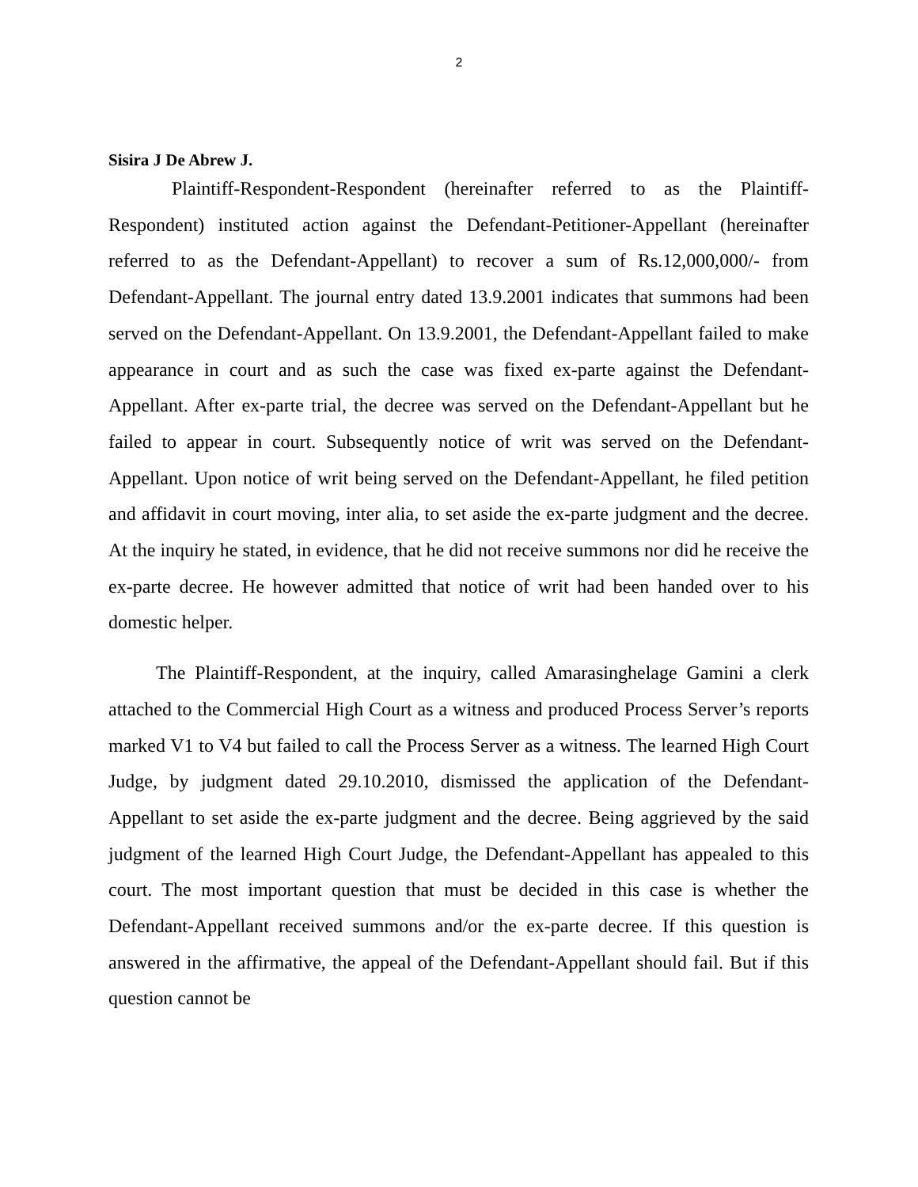2
Sisira J De Abrew J.
Plaintiff-Respondent-Respondent (hereinafter referred to as the Plaintiff-Respondent) instituted action against the Defendant-Petitioner-Appellant (hereinafter referred to as the Defendant-Appellant) to recover a sum of Rs.12,000,000/- from Defendant-Appellant. The journal entry dated 13.9.2001 indicates that summons had been served on the Defendant-Appellant. On 13.9.2001, the Defendant-Appellant failed to make appearance in court and as such the case was fixed ex-parte against the Defendant-Appellant. After ex-parte trial, the decree was served on the Defendant-Appellant but he failed to appear in court. Subsequently notice of writ was served on the Defendant-Appellant. Upon notice of writ being served on the Defendant-Appellant, he filed petition and affidavit in court moving, inter alia, to set aside the ex-parte judgment and the decree. At the inquiry he stated, in evidence, that he did not receive summons nor did he receive the ex-parte decree. He however admitted that notice of writ had been handed over to his domestic helper.
The Plaintiff-Respondent, at the inquiry, called Amarasinghelage Gamini a clerk attached to the Commercial High Court as a witness and produced Process Server’s reports marked V1 to V4 but failed to call the Process Server as a witness. The learned High Court Judge, by judgment dated 29.10.2010, dismissed the application of the Defendant-Appellant to set aside the ex-parte judgment and the decree. Being aggrieved by the said judgment of the learned High Court Judge, the Defendant-Appellant has appealed to this court. The most important question that must be decided in this case is whether the Defendant-Appellant received summons and/or the ex-parte decree. If this question is answered in the affirmative, the appeal of the Defendant-Appellant should fail. But if this question cannot be